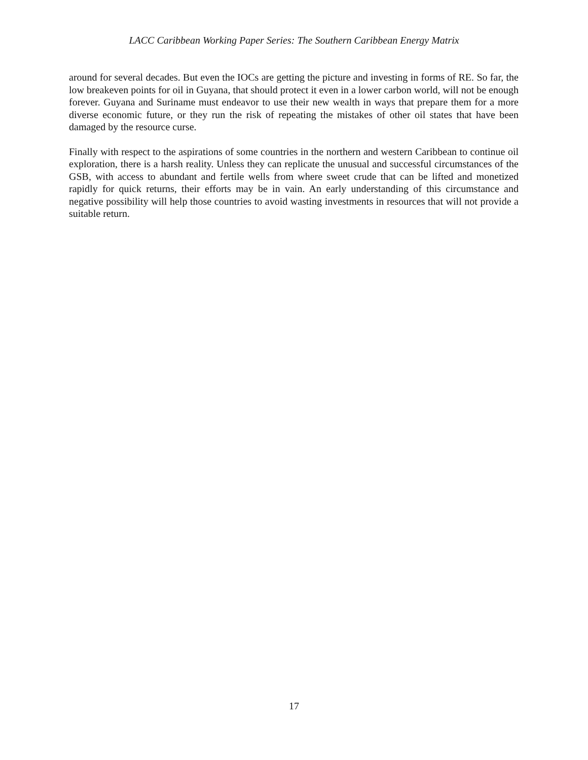LACC Caribbean Working Paper Series: The Southern Caribbean Energy Matrix
around for several decades. But even the IOCs are getting the picture and investing in forms of RE. So far, the low breakeven points for oil in Guyana, that should protect it even in a lower carbon world, will not be enough forever. Guyana and Suriname must endeavor to use their new wealth in ways that prepare them for a more diverse economic future, or they run the risk of repeating the mistakes of other oil states that have been damaged by the resource curse.
Finally with respect to the aspirations of some countries in the northern and western Caribbean to continue oil exploration, there is a harsh reality. Unless they can replicate the unusual and successful circumstances of the GSB, with access to abundant and fertile wells from where sweet crude that can be lifted and monetized rapidly for quick returns, their efforts may be in vain. An early understanding of this circumstance and negative possibility will help those countries to avoid wasting investments in resources that will not provide a suitable return.
17